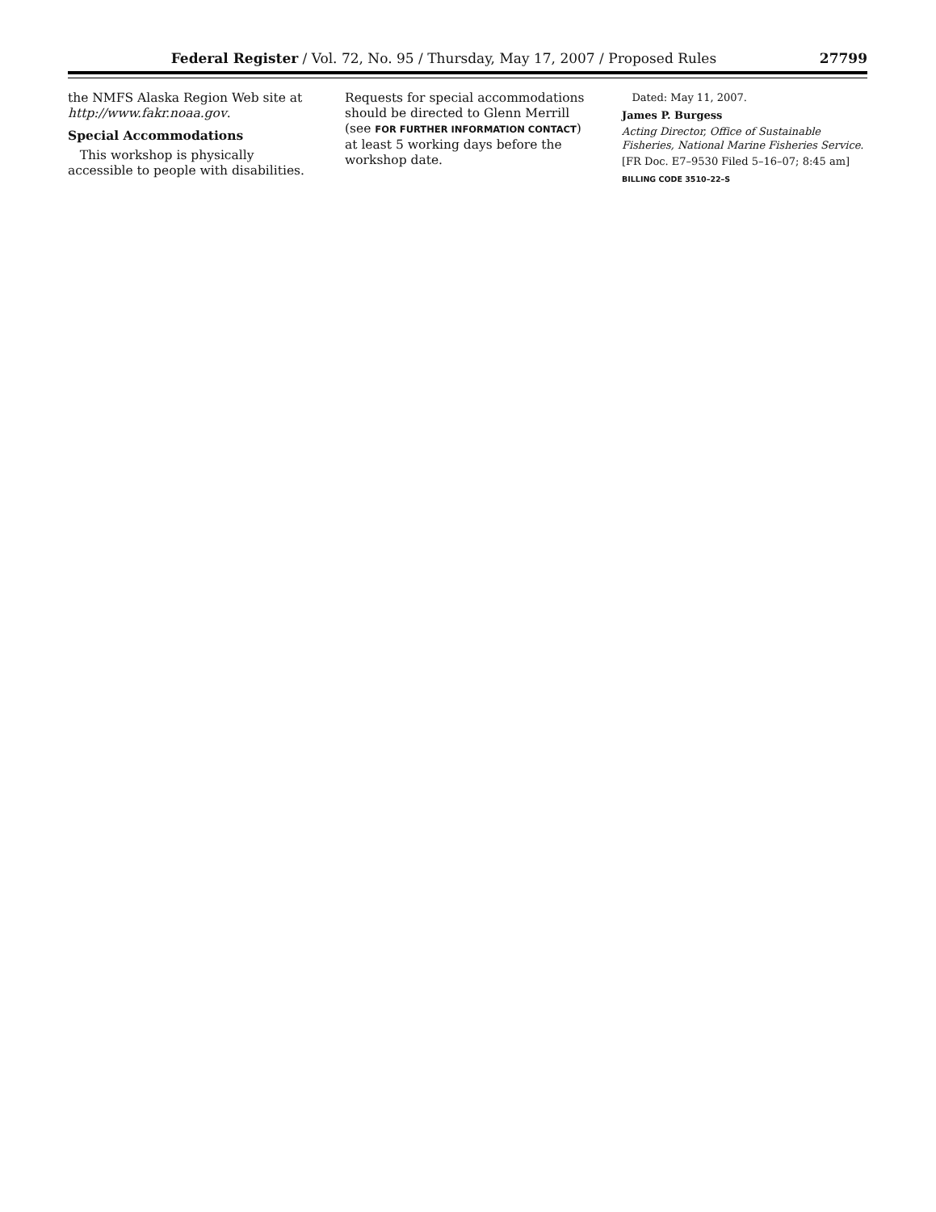Federal Register / Vol. 72, No. 95 / Thursday, May 17, 2007 / Proposed Rules 27799
the NMFS Alaska Region Web site at http://www.fakr.noaa.gov.
Special Accommodations
This workshop is physically accessible to people with disabilities.
Requests for special accommodations should be directed to Glenn Merrill (see FOR FURTHER INFORMATION CONTACT) at least 5 working days before the workshop date.
Dated: May 11, 2007.
James P. Burgess
Acting Director, Office of Sustainable Fisheries, National Marine Fisheries Service.
[FR Doc. E7–9530 Filed 5–16–07; 8:45 am]
BILLING CODE 3510–22–S